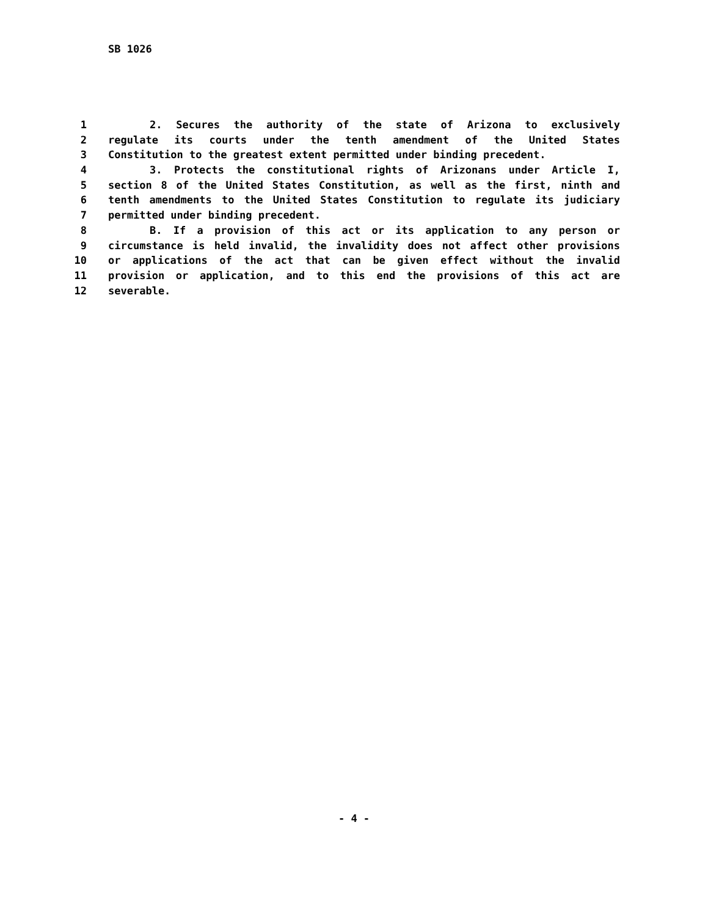SB 1026
1 2. Secures the authority of the state of Arizona to exclusively
2 regulate its courts under the tenth amendment of the United States
3 Constitution to the greatest extent permitted under binding precedent.
4 3. Protects the constitutional rights of Arizonans under Article I,
5 section 8 of the United States Constitution, as well as the first, ninth and
6 tenth amendments to the United States Constitution to regulate its judiciary
7 permitted under binding precedent.
8 B. If a provision of this act or its application to any person or
9 circumstance is held invalid, the invalidity does not affect other provisions
10 or applications of the act that can be given effect without the invalid
11 provision or application, and to this end the provisions of this act are
12 severable.
- 4 -